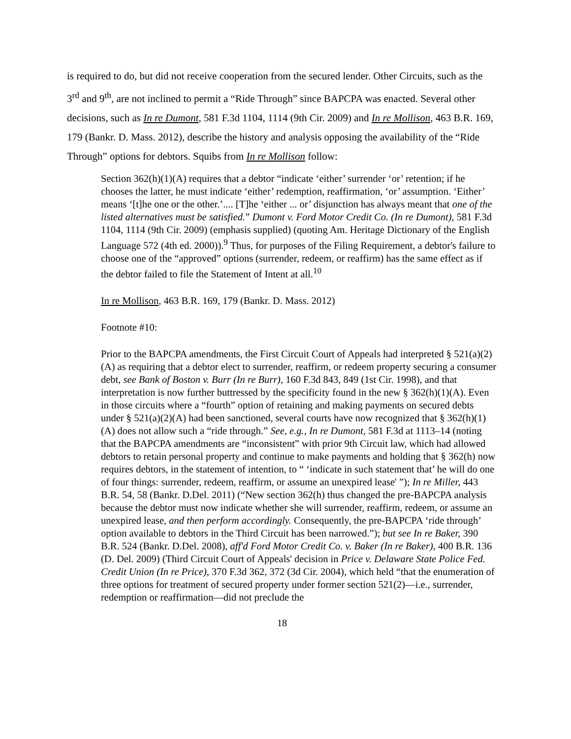is required to do, but did not receive cooperation from the secured lender. Other Circuits, such as the 3<sup>rd</sup> and 9<sup>th</sup>, are not inclined to permit a “Ride Through” since BAPCPA was enacted. Several other decisions, such as In re Dumont, 581 F.3d 1104, 1114 (9th Cir. 2009) and In re Mollison, 463 B.R. 169, 179 (Bankr. D. Mass. 2012), describe the history and analysis opposing the availability of the “Ride Through” options for debtors. Squibs from In re Mollison follow:
Section 362(h)(1)(A) requires that a debtor “indicate ‘either’ surrender ‘or’ retention; if he chooses the latter, he must indicate ‘either’ redemption, reaffirmation, ‘or’ assumption. ‘Either’ means ‘[t]he one or the other.’.... [T]he ‘either ... or’ disjunction has always meant that one of the listed alternatives must be satisfied.” Dumont v. Ford Motor Credit Co. (In re Dumont), 581 F.3d 1104, 1114 (9th Cir. 2009) (emphasis supplied) (quoting Am. Heritage Dictionary of the English Language 572 (4th ed. 2000)).<sup>9</sup> Thus, for purposes of the Filing Requirement, a debtor's failure to choose one of the “approved” options (surrender, redeem, or reaffirm) has the same effect as if the debtor failed to file the Statement of Intent at all.<sup>10</sup>
In re Mollison, 463 B.R. 169, 179 (Bankr. D. Mass. 2012)
Footnote #10:
Prior to the BAPCPA amendments, the First Circuit Court of Appeals had interpreted § 521(a)(2)(A) as requiring that a debtor elect to surrender, reaffirm, or redeem property securing a consumer debt, see Bank of Boston v. Burr (In re Burr), 160 F.3d 843, 849 (1st Cir. 1998), and that interpretation is now further buttressed by the specificity found in the new § 362(h)(1)(A). Even in those circuits where a “fourth” option of retaining and making payments on secured debts under § 521(a)(2)(A) had been sanctioned, several courts have now recognized that § 362(h)(1)(A) does not allow such a “ride through.” See, e.g., In re Dumont, 581 F.3d at 1113–14 (noting that the BAPCPA amendments are “inconsistent” with prior 9th Circuit law, which had allowed debtors to retain personal property and continue to make payments and holding that § 362(h) now requires debtors, in the statement of intention, to “ ‘indicate in such statement that’ he will do one of four things: surrender, redeem, reaffirm, or assume an unexpired lease' ”); In re Miller, 443 B.R. 54, 58 (Bankr. D.Del. 2011) (“New section 362(h) thus changed the pre-BAPCPA analysis because the debtor must now indicate whether she will surrender, reaffirm, redeem, or assume an unexpired lease, and then perform accordingly. Consequently, the pre-BAPCPA ‘ride through’ option available to debtors in the Third Circuit has been narrowed.”); but see In re Baker, 390 B.R. 524 (Bankr. D.Del. 2008), aff'd Ford Motor Credit Co. v. Baker (In re Baker), 400 B.R. 136 (D. Del. 2009) (Third Circuit Court of Appeals' decision in Price v. Delaware State Police Fed. Credit Union (In re Price), 370 F.3d 362, 372 (3d Cir. 2004), which held “that the enumeration of three options for treatment of secured property under former section 521(2)—i.e., surrender, redemption or reaffirmation—did not preclude the
18